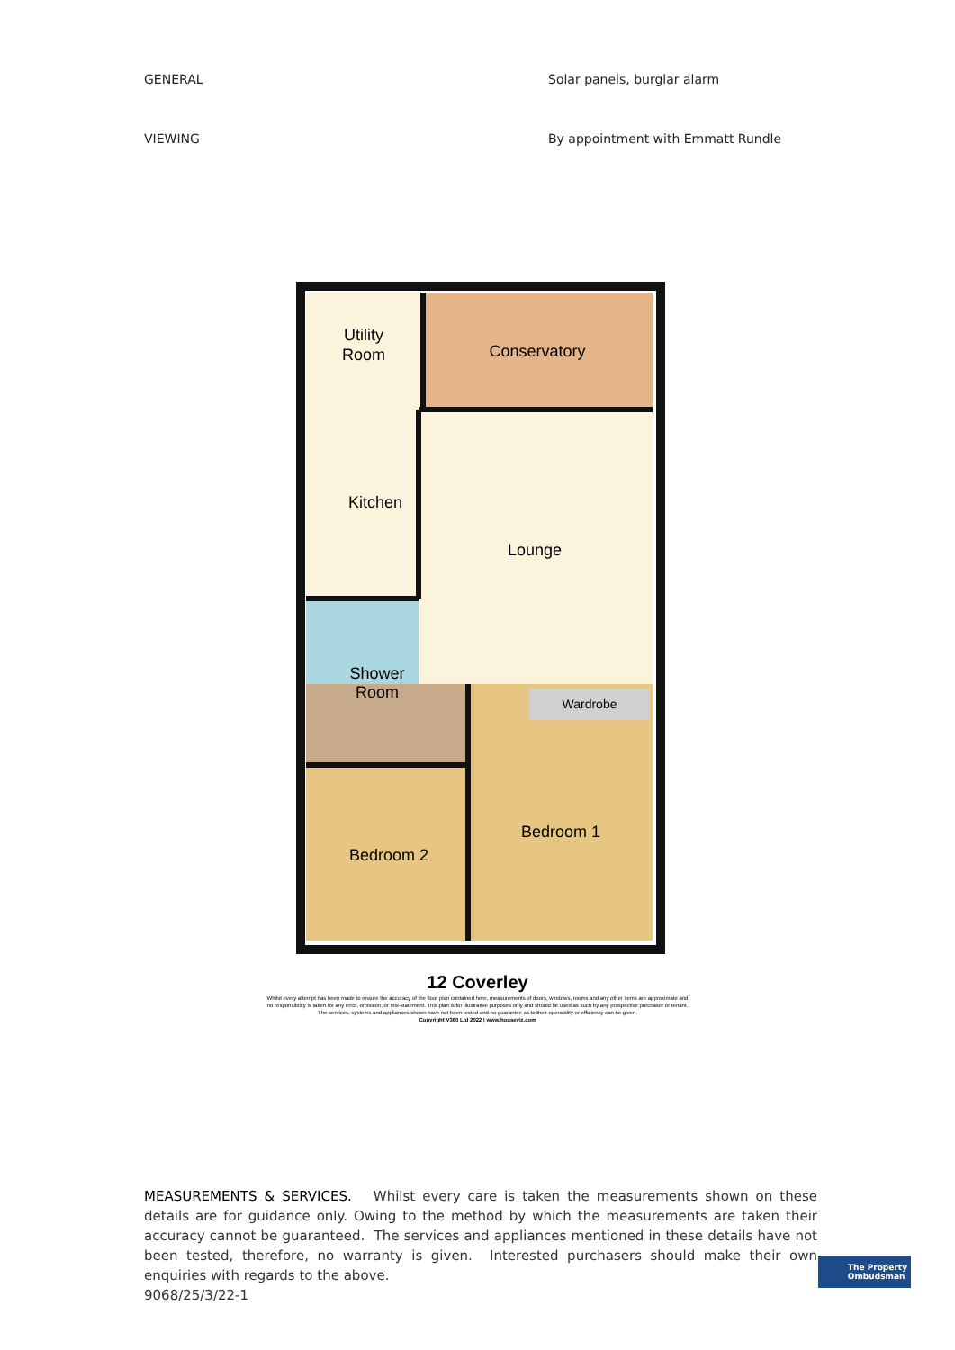GENERAL Solar panels, burglar alarm
VIEWING By appointment with Emmatt Rundle
Utility
Room
Conservatory
Kitchen
Lounge
Shower
Room
Wardrobe
Bedroom 2
Bedroom 1
12 Coverley
Whilst every attempt has been made to ensure the accuracy of the floor plan contained here, measurements of doors, windows, rooms and any other items are approximate and
no responsibility is taken for any error, omission, or mis-statement. This plan is for illustrative purposes only and should be used as such by any prospective purchaser or tenant.
The services, systems and appliances shown have not been tested and no guarantee as to their operability or efficiency can be given.
Copyright V360 Ltd 2022 | www.houseviz.com
MEASUREMENTS & SERVICES. Whilst every care is taken the measurements shown on these details are for guidance only. Owing to the method by which the measurements are taken their accuracy cannot be guaranteed. The services and appliances mentioned in these details have not been tested, therefore, no warranty is given. Interested purchasers should make their own enquiries with regards to the above.
9068/25/3/22-1
The Property
Ombudsman